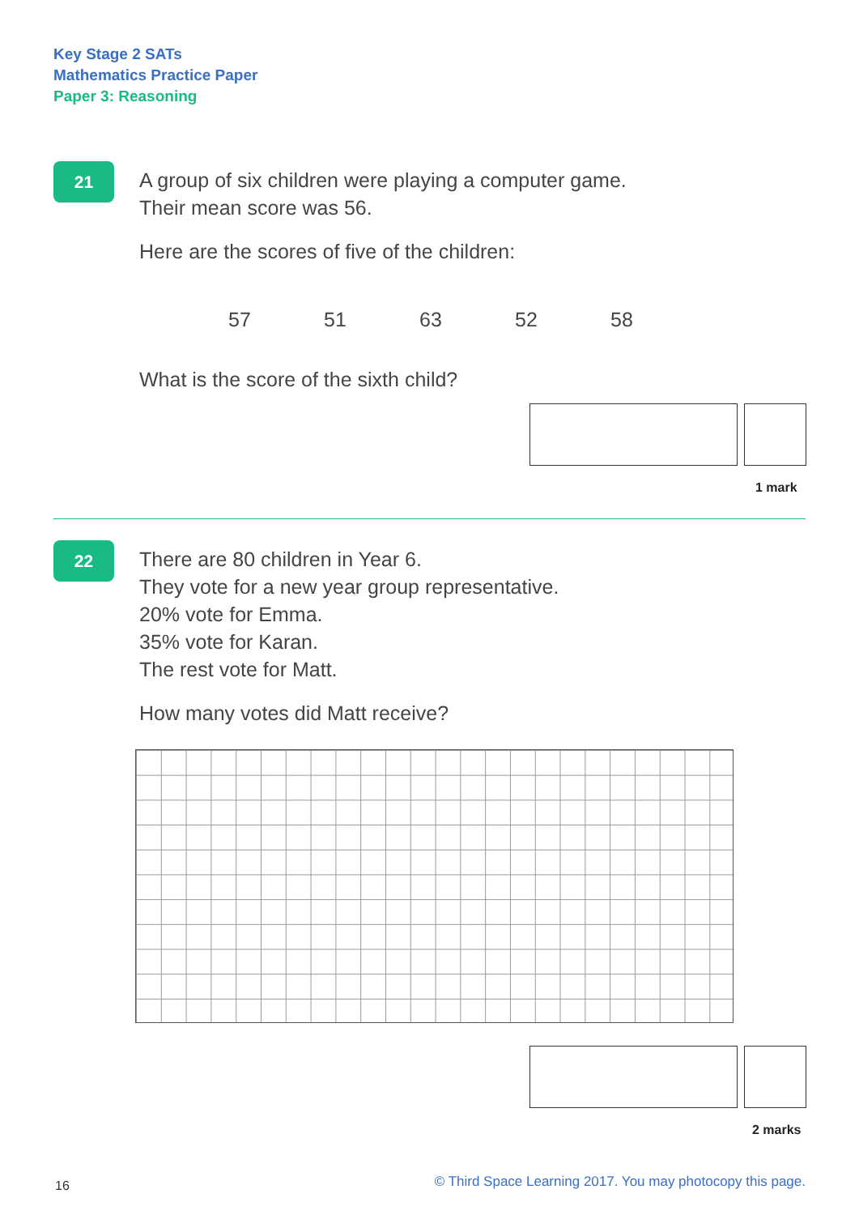Key Stage 2 SATs
Mathematics Practice Paper
Paper 3: Reasoning
21
A group of six children were playing a computer game.
Their mean score was 56.
Here are the scores of five of the children:
57 51 63 52 58
What is the score of the sixth child?
1 mark
22
There are 80 children in Year 6.
They vote for a new year group representative.
20% vote for Emma.
35% vote for Karan.
The rest vote for Matt.
How many votes did Matt receive?
2 marks
16
© Third Space Learning 2017. You may photocopy this page.